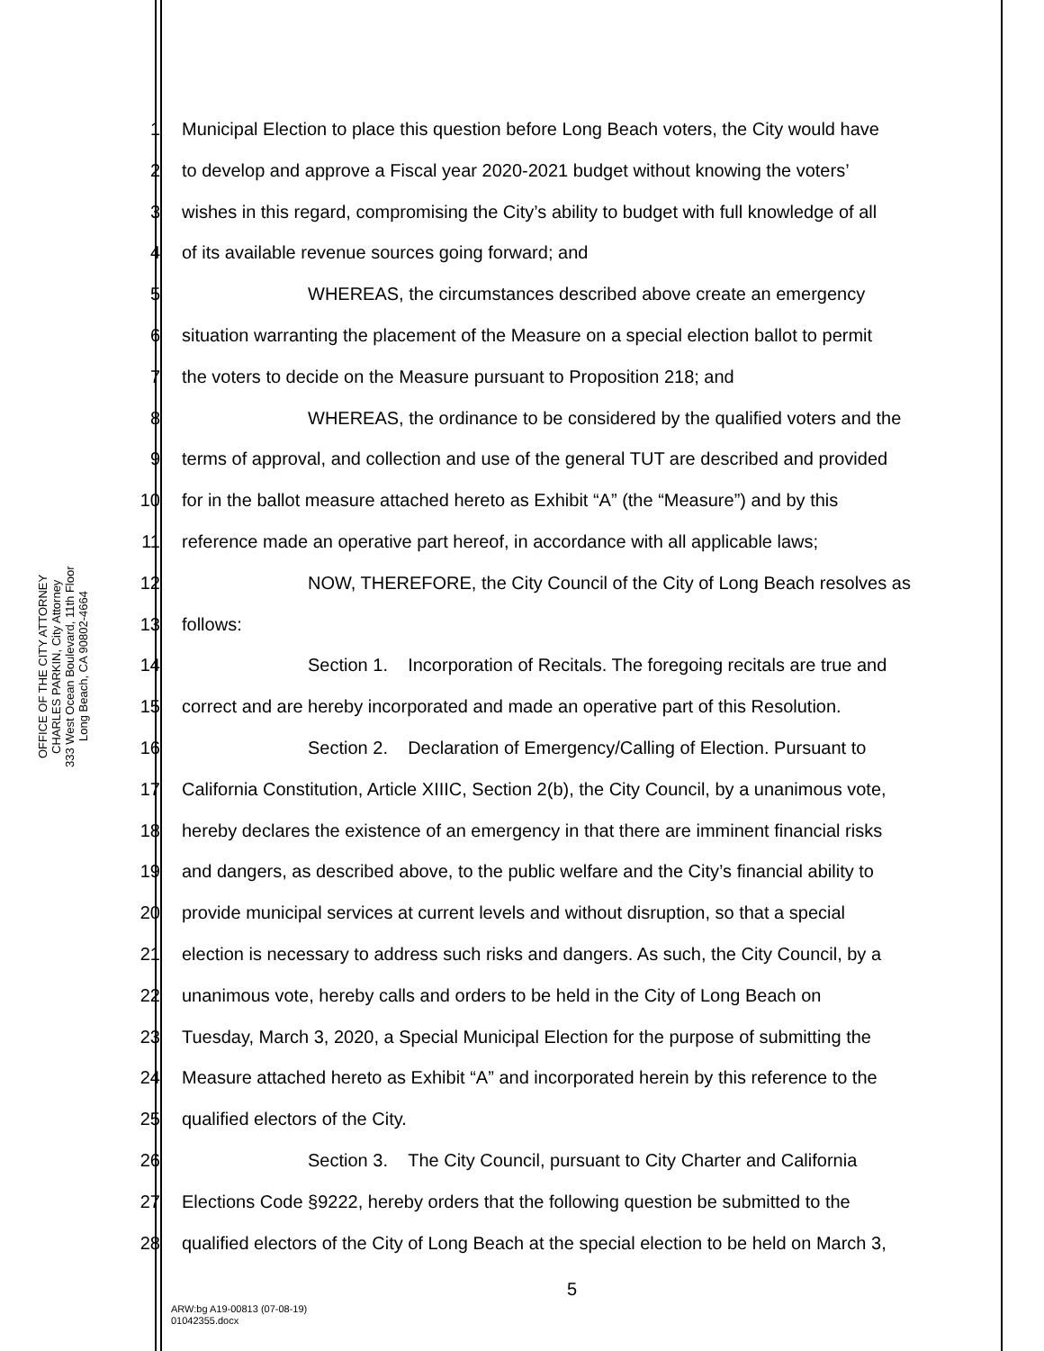OFFICE OF THE CITY ATTORNEY
CHARLES PARKIN, City Attorney
333 West Ocean Boulevard, 11th Floor
Long Beach, CA 90802-4664
1 Municipal Election to place this question before Long Beach voters, the City would have
2 to develop and approve a Fiscal year 2020-2021 budget without knowing the voters’
3 wishes in this regard, compromising the City’s ability to budget with full knowledge of all
4 of its available revenue sources going forward; and
5 WHEREAS, the circumstances described above create an emergency
6 situation warranting the placement of the Measure on a special election ballot to permit
7 the voters to decide on the Measure pursuant to Proposition 218; and
8 WHEREAS, the ordinance to be considered by the qualified voters and the
9 terms of approval, and collection and use of the general TUT are described and provided
10 for in the ballot measure attached hereto as Exhibit “A” (the “Measure”) and by this
11 reference made an operative part hereof, in accordance with all applicable laws;
12 NOW, THEREFORE, the City Council of the City of Long Beach resolves as
13 follows:
14 Section 1. Incorporation of Recitals. The foregoing recitals are true and
15 correct and are hereby incorporated and made an operative part of this Resolution.
16 Section 2. Declaration of Emergency/Calling of Election. Pursuant to
17 California Constitution, Article XIIIC, Section 2(b), the City Council, by a unanimous vote,
18 hereby declares the existence of an emergency in that there are imminent financial risks
19 and dangers, as described above, to the public welfare and the City’s financial ability to
20 provide municipal services at current levels and without disruption, so that a special
21 election is necessary to address such risks and dangers. As such, the City Council, by a
22 unanimous vote, hereby calls and orders to be held in the City of Long Beach on
23 Tuesday, March 3, 2020, a Special Municipal Election for the purpose of submitting the
24 Measure attached hereto as Exhibit “A” and incorporated herein by this reference to the
25 qualified electors of the City.
26 Section 3. The City Council, pursuant to City Charter and California
27 Elections Code §9222, hereby orders that the following question be submitted to the
28 qualified electors of the City of Long Beach at the special election to be held on March 3,
5
ARW:bg A19-00813 (07-08-19)
01042355.docx